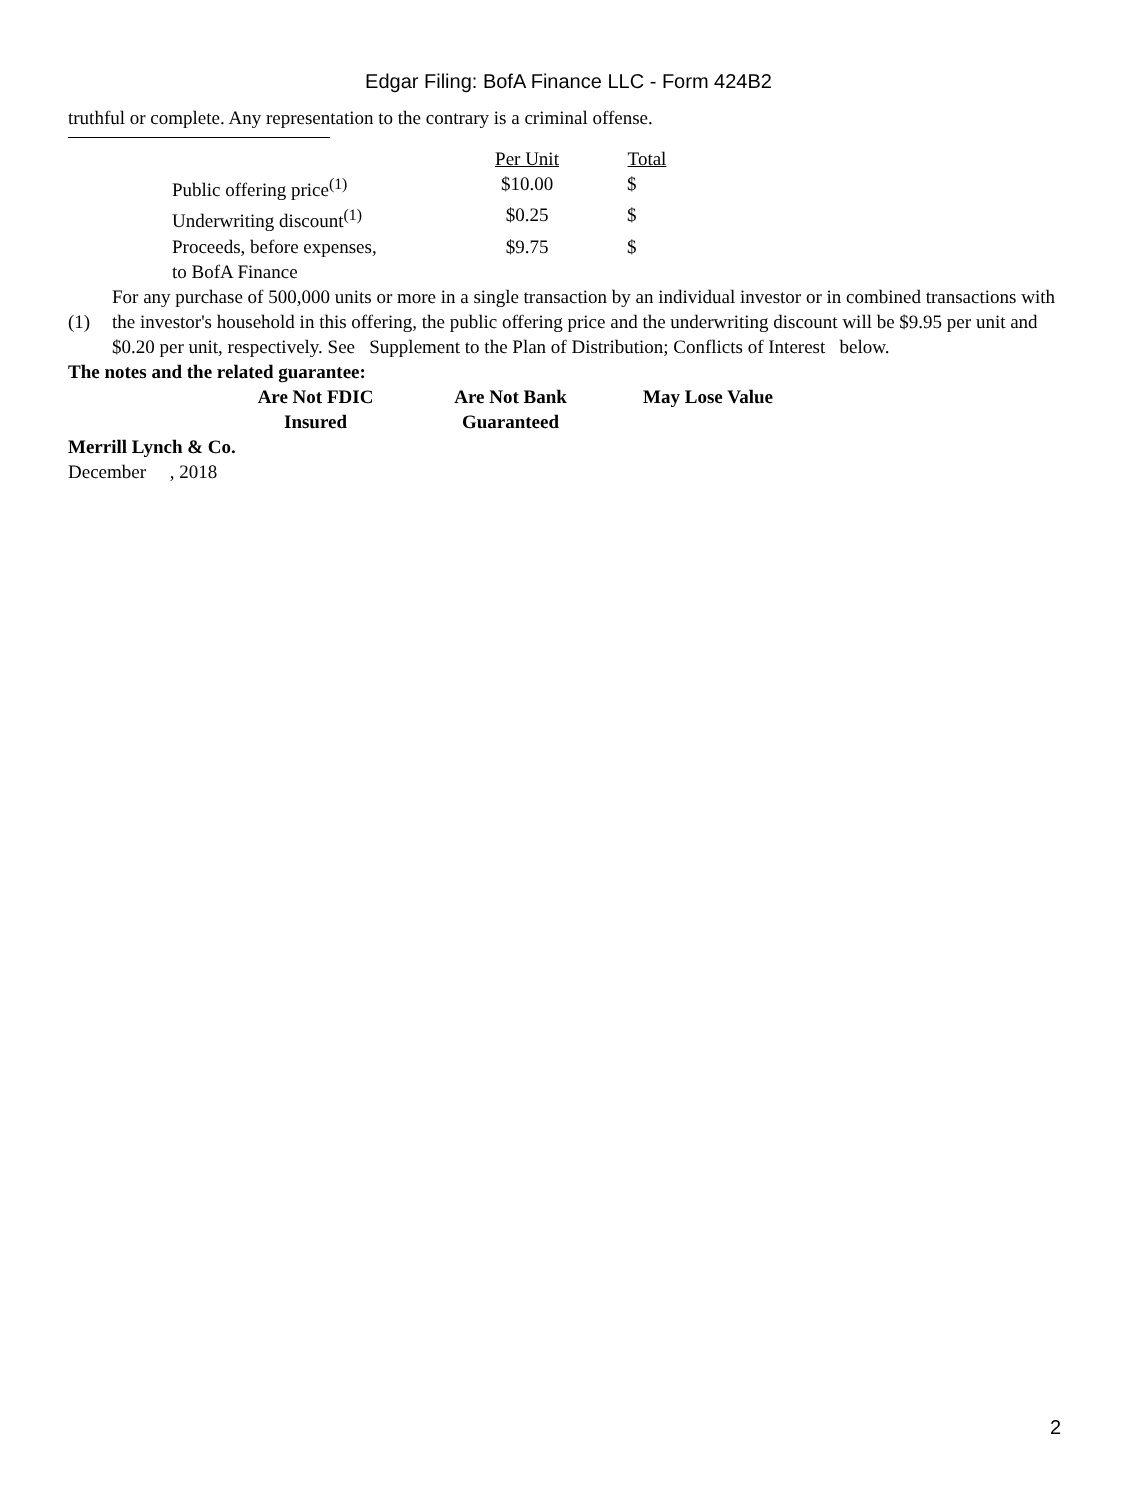Edgar Filing: BofA Finance LLC - Form 424B2
truthful or complete. Any representation to the contrary is a criminal offense.
| | Per Unit | Total |
| --- | --- | --- |
| Public offering price<sup>(1)</sup> | $10.00 | $ |
| Underwriting discount<sup>(1)</sup> | $0.25 | $ |
| Proceeds, before expenses, to BofA Finance | $9.75 | $ |
| (1) | For any purchase of 500,000 units or more in a single transaction by an individual investor or in combined transactions with the investor's household in this offering, the public offering price and the underwriting discount will be $9.95 per unit and $0.20 per unit, respectively. See Supplement to the Plan of Distribution; Conflicts of Interest below. |
The notes and the related guarantee:
| Are Not FDIC Insured | Are Not Bank Guaranteed | May Lose Value |
Merrill Lynch & Co.
December , 2018
2